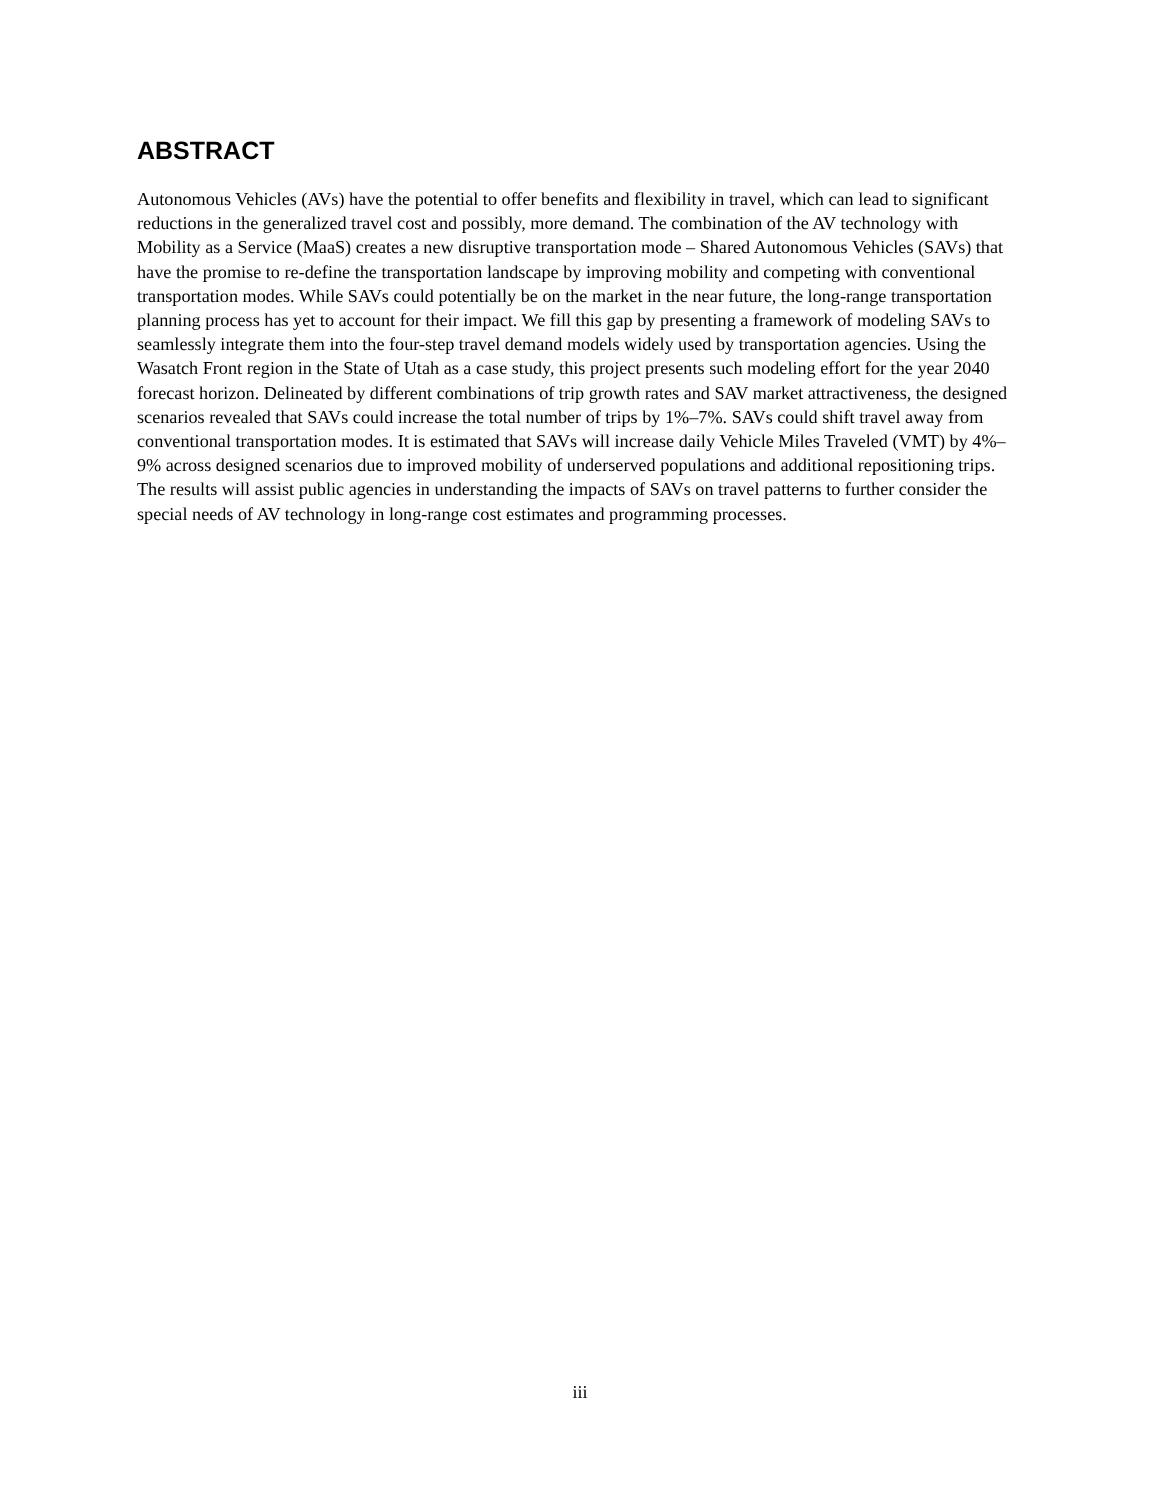ABSTRACT
Autonomous Vehicles (AVs) have the potential to offer benefits and flexibility in travel, which can lead to significant reductions in the generalized travel cost and possibly, more demand. The combination of the AV technology with Mobility as a Service (MaaS) creates a new disruptive transportation mode – Shared Autonomous Vehicles (SAVs) that have the promise to re-define the transportation landscape by improving mobility and competing with conventional transportation modes. While SAVs could potentially be on the market in the near future, the long-range transportation planning process has yet to account for their impact. We fill this gap by presenting a framework of modeling SAVs to seamlessly integrate them into the four-step travel demand models widely used by transportation agencies. Using the Wasatch Front region in the State of Utah as a case study, this project presents such modeling effort for the year 2040 forecast horizon. Delineated by different combinations of trip growth rates and SAV market attractiveness, the designed scenarios revealed that SAVs could increase the total number of trips by 1%–7%. SAVs could shift travel away from conventional transportation modes. It is estimated that SAVs will increase daily Vehicle Miles Traveled (VMT) by 4%–9% across designed scenarios due to improved mobility of underserved populations and additional repositioning trips. The results will assist public agencies in understanding the impacts of SAVs on travel patterns to further consider the special needs of AV technology in long-range cost estimates and programming processes.
iii